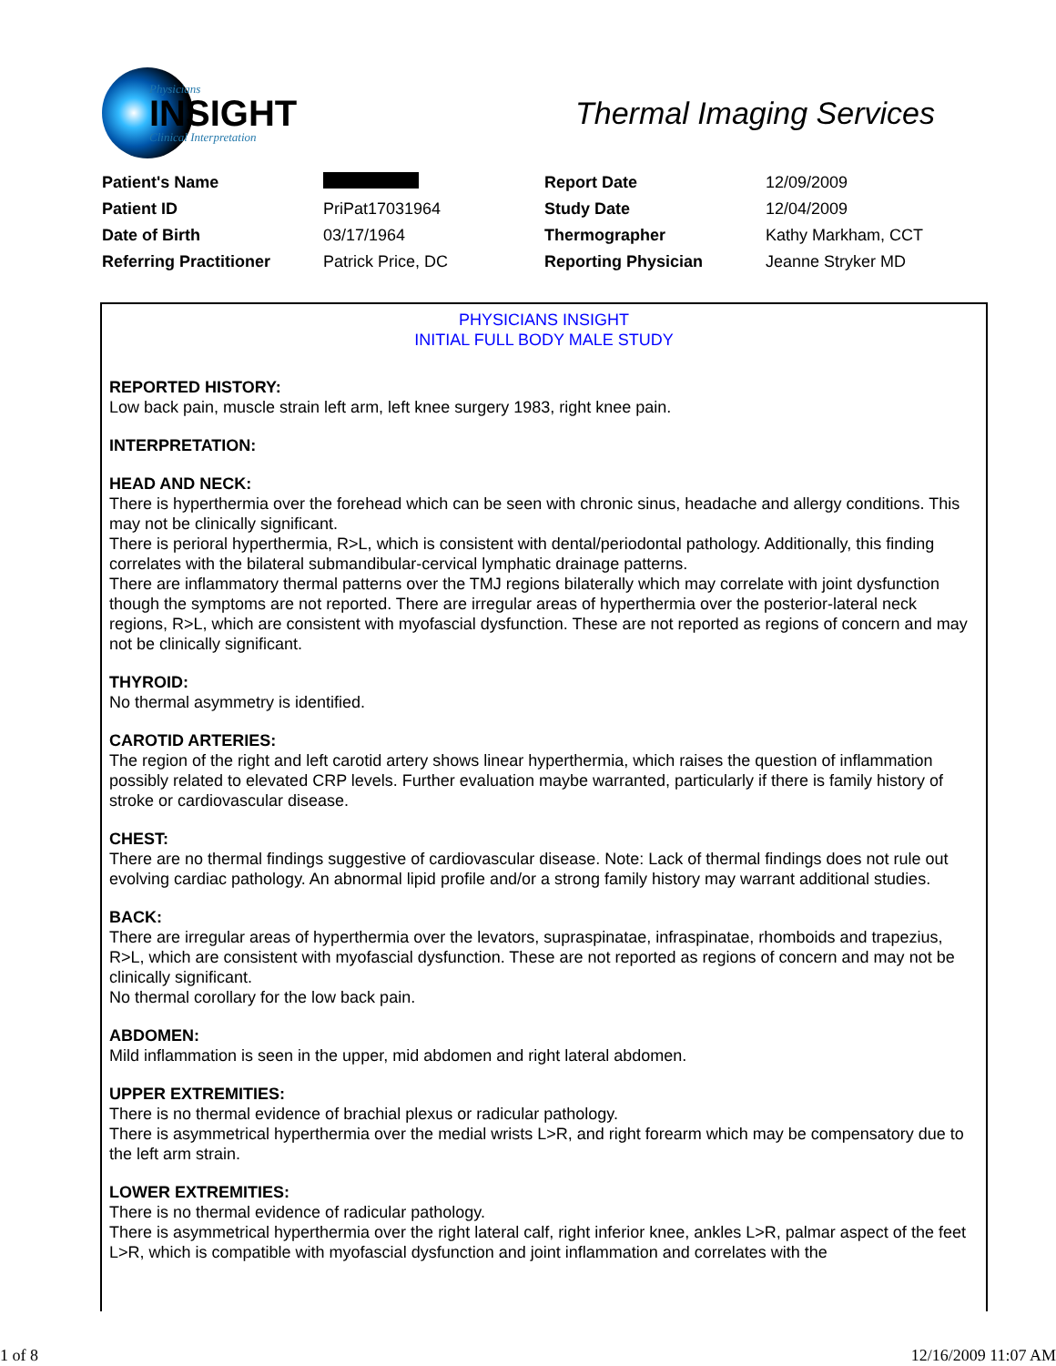Physicians
INSIGHT
Clinical Interpretation
Thermal Imaging Services
| Patient's Name | | Report Date | 12/09/2009 |
| Patient ID | PriPat17031964 | Study Date | 12/04/2009 |
| Date of Birth | 03/17/1964 | Thermographer | Kathy Markham, CCT |
| Referring Practitioner | Patrick Price, DC | Reporting Physician | Jeanne Stryker MD |
PHYSICIANS INSIGHT
INITIAL FULL BODY MALE STUDY
REPORTED HISTORY:
Low back pain, muscle strain left arm, left knee surgery 1983, right knee pain.
INTERPRETATION:
HEAD AND NECK:
There is hyperthermia over the forehead which can be seen with chronic sinus, headache and allergy conditions. This may not be clinically significant.
There is perioral hyperthermia, R>L, which is consistent with dental/periodontal pathology. Additionally, this finding correlates with the bilateral submandibular-cervical lymphatic drainage patterns.
There are inflammatory thermal patterns over the TMJ regions bilaterally which may correlate with joint dysfunction though the symptoms are not reported. There are irregular areas of hyperthermia over the posterior-lateral neck regions, R>L, which are consistent with myofascial dysfunction. These are not reported as regions of concern and may not be clinically significant.
THYROID:
No thermal asymmetry is identified.
CAROTID ARTERIES:
The region of the right and left carotid artery shows linear hyperthermia, which raises the question of inflammation possibly related to elevated CRP levels. Further evaluation maybe warranted, particularly if there is family history of stroke or cardiovascular disease.
CHEST:
There are no thermal findings suggestive of cardiovascular disease. Note: Lack of thermal findings does not rule out evolving cardiac pathology. An abnormal lipid profile and/or a strong family history may warrant additional studies.
BACK:
There are irregular areas of hyperthermia over the levators, supraspinatae, infraspinatae, rhomboids and trapezius, R>L, which are consistent with myofascial dysfunction. These are not reported as regions of concern and may not be clinically significant.
No thermal corollary for the low back pain.
ABDOMEN:
Mild inflammation is seen in the upper, mid abdomen and right lateral abdomen.
UPPER EXTREMITIES:
There is no thermal evidence of brachial plexus or radicular pathology.
There is asymmetrical hyperthermia over the medial wrists L>R, and right forearm which may be compensatory due to the left arm strain.
LOWER EXTREMITIES:
There is no thermal evidence of radicular pathology.
There is asymmetrical hyperthermia over the right lateral calf, right inferior knee, ankles L>R, palmar aspect of the feet L>R, which is compatible with myofascial dysfunction and joint inflammation and correlates with the
1 of 8 12/16/2009 11:07 AM